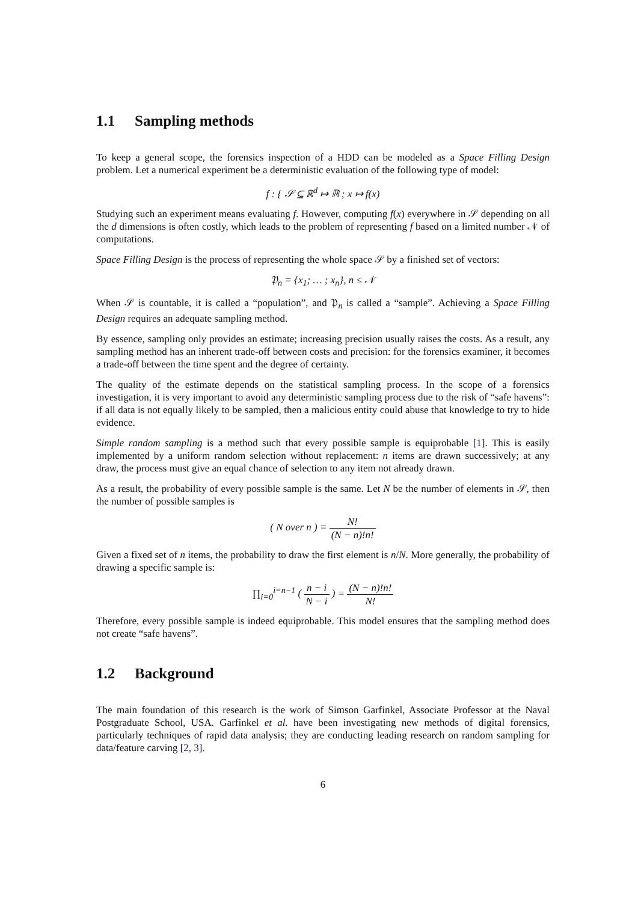1.1 Sampling methods
To keep a general scope, the forensics inspection of a HDD can be modeled as a Space Filling Design problem. Let a numerical experiment be a deterministic evaluation of the following type of model:
f : { 𝒮 ⊆ ℝ<sup>d</sup> ↦ ℝ ; x ↦ f(x)
Studying such an experiment means evaluating f. However, computing f(x) everywhere in 𝒮 depending on all the d dimensions is often costly, which leads to the problem of representing f based on a limited number 𝒩 of computations.
Space Filling Design is the process of representing the whole space 𝒮 by a finished set of vectors:
𝔓<sub>n</sub> = {x<sub>1</sub>; … ; x<sub>n</sub>}, n ≤ 𝒩
When 𝒮 is countable, it is called a “population”, and 𝔓<sub>n</sub> is called a “sample”. Achieving a Space Filling Design requires an adequate sampling method.
By essence, sampling only provides an estimate; increasing precision usually raises the costs. As a result, any sampling method has an inherent trade-off between costs and precision: for the forensics examiner, it becomes a trade-off between the time spent and the degree of certainty.
The quality of the estimate depends on the statistical sampling process. In the scope of a forensics investigation, it is very important to avoid any deterministic sampling process due to the risk of “safe havens”: if all data is not equally likely to be sampled, then a malicious entity could abuse that knowledge to try to hide evidence.
Simple random sampling is a method such that every possible sample is equiprobable [1]. This is easily implemented by a uniform random selection without replacement: n items are drawn successively; at any draw, the process must give an equal chance of selection to any item not already drawn.
As a result, the probability of every possible sample is the same. Let N be the number of elements in 𝒮, then the number of possible samples is
( N over n ) = N! (N − n)!n!
Given a fixed set of n items, the probability to draw the first element is n/N. More generally, the probability of drawing a specific sample is:
∏<sub>i=0</sub><sup>i=n−1</sup> ( n − i N − i ) = (N − n)!n! N!
Therefore, every possible sample is indeed equiprobable. This model ensures that the sampling method does not create “safe havens”.
1.2 Background
The main foundation of this research is the work of Simson Garfinkel, Associate Professor at the Naval Postgraduate School, USA. Garfinkel et al. have been investigating new methods of digital forensics, particularly techniques of rapid data analysis; they are conducting leading research on random sampling for data/feature carving [2, 3].
6